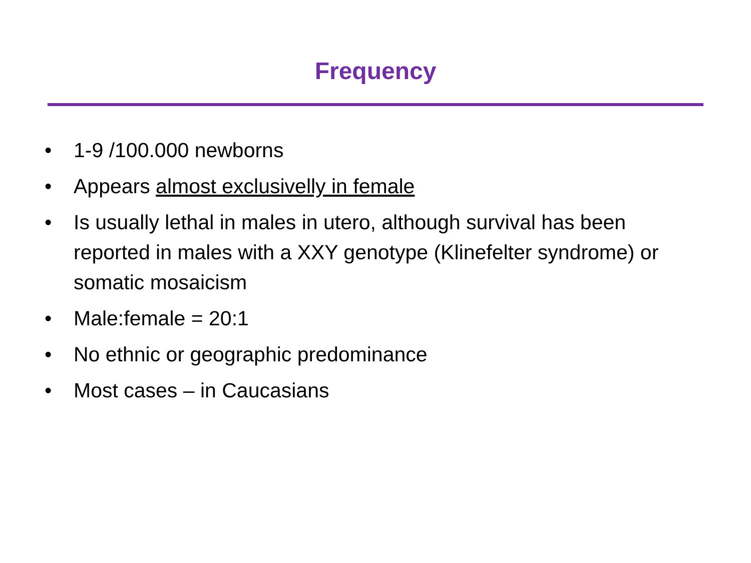Frequency
• 1-9 /100.000 newborns
• Appears almost exclusivelly in female
• Is usually lethal in males in utero, although survival has been reported in males with a XXY genotype (Klinefelter syndrome) or somatic mosaicism
• Male:female = 20:1
• No ethnic or geographic predominance
• Most cases – in Caucasians